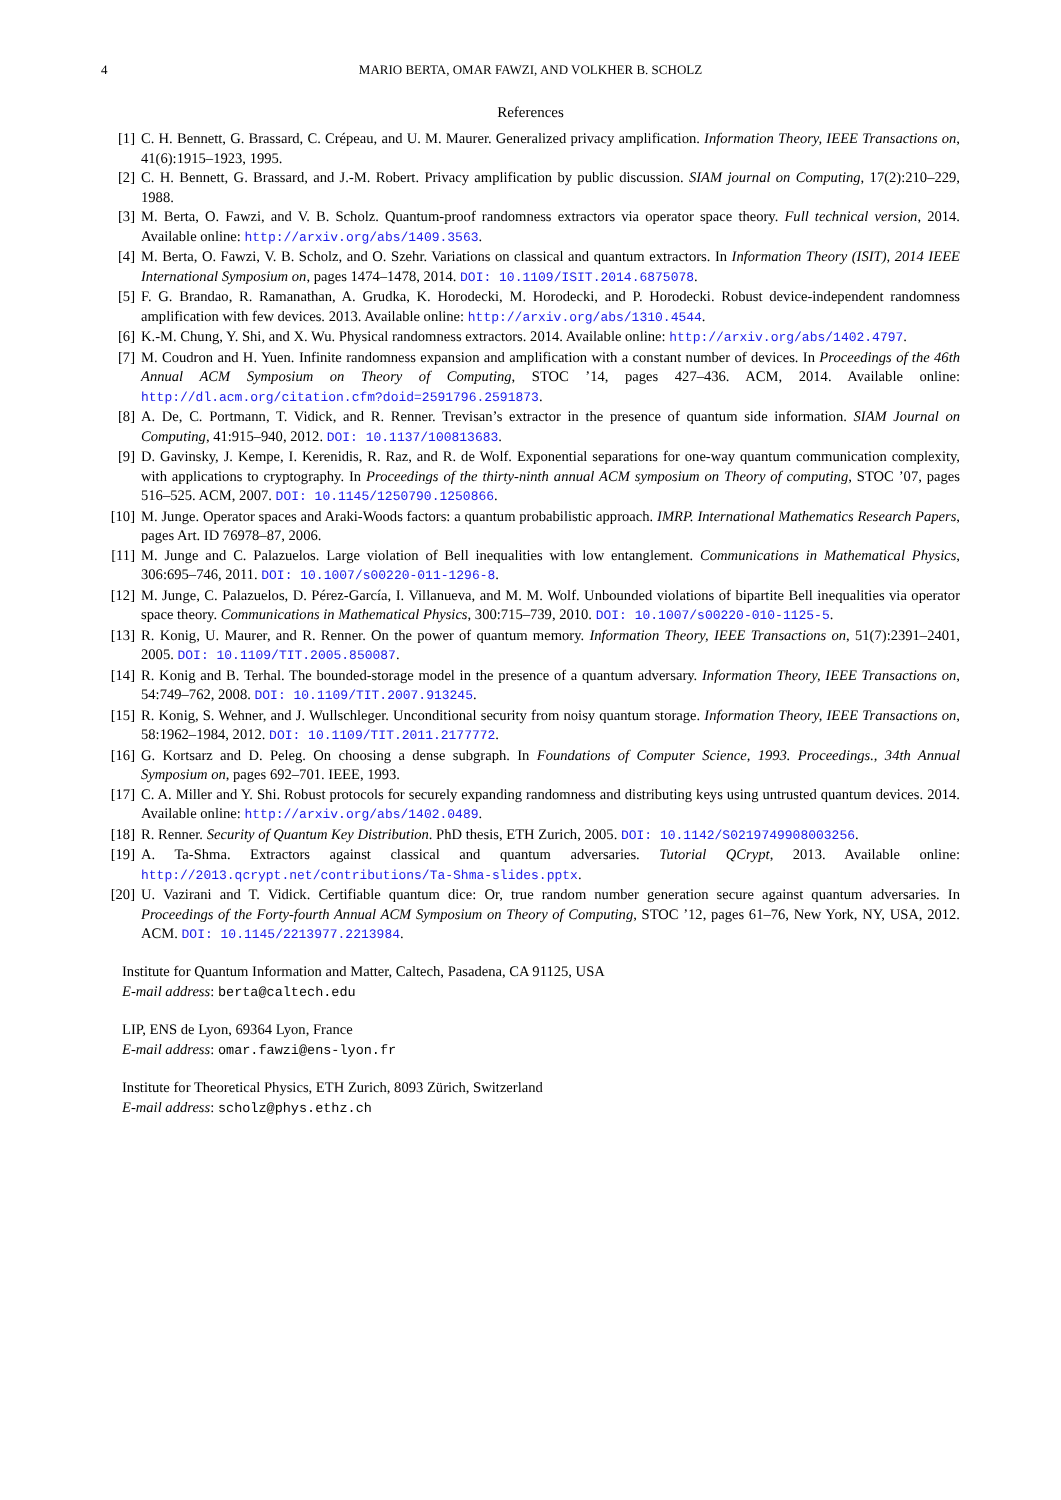4 MARIO BERTA, OMAR FAWZI, AND VOLKHER B. SCHOLZ
References
[1] C. H. Bennett, G. Brassard, C. Crépeau, and U. M. Maurer. Generalized privacy amplification. Information Theory, IEEE Transactions on, 41(6):1915–1923, 1995.
[2] C. H. Bennett, G. Brassard, and J.-M. Robert. Privacy amplification by public discussion. SIAM journal on Computing, 17(2):210–229, 1988.
[3] M. Berta, O. Fawzi, and V. B. Scholz. Quantum-proof randomness extractors via operator space theory. Full technical version, 2014. Available online: http://arxiv.org/abs/1409.3563.
[4] M. Berta, O. Fawzi, V. B. Scholz, and O. Szehr. Variations on classical and quantum extractors. In Information Theory (ISIT), 2014 IEEE International Symposium on, pages 1474–1478, 2014. DOI: 10.1109/ISIT.2014.6875078.
[5] F. G. Brandao, R. Ramanathan, A. Grudka, K. Horodecki, M. Horodecki, and P. Horodecki. Robust device-independent randomness amplification with few devices. 2013. Available online: http://arxiv.org/abs/1310.4544.
[6] K.-M. Chung, Y. Shi, and X. Wu. Physical randomness extractors. 2014. Available online: http://arxiv.org/abs/1402.4797.
[7] M. Coudron and H. Yuen. Infinite randomness expansion and amplification with a constant number of devices. In Proceedings of the 46th Annual ACM Symposium on Theory of Computing, STOC ’14, pages 427–436. ACM, 2014. Available online: http://dl.acm.org/citation.cfm?doid=2591796.2591873.
[8] A. De, C. Portmann, T. Vidick, and R. Renner. Trevisan’s extractor in the presence of quantum side information. SIAM Journal on Computing, 41:915–940, 2012. DOI: 10.1137/100813683.
[9] D. Gavinsky, J. Kempe, I. Kerenidis, R. Raz, and R. de Wolf. Exponential separations for one-way quantum communication complexity, with applications to cryptography. In Proceedings of the thirty-ninth annual ACM symposium on Theory of computing, STOC ’07, pages 516–525. ACM, 2007. DOI: 10.1145/1250790.1250866.
[10] M. Junge. Operator spaces and Araki-Woods factors: a quantum probabilistic approach. IMRP. International Mathematics Research Papers, pages Art. ID 76978–87, 2006.
[11] M. Junge and C. Palazuelos. Large violation of Bell inequalities with low entanglement. Communications in Mathematical Physics, 306:695–746, 2011. DOI: 10.1007/s00220-011-1296-8.
[12] M. Junge, C. Palazuelos, D. Pérez-García, I. Villanueva, and M. M. Wolf. Unbounded violations of bipartite Bell inequalities via operator space theory. Communications in Mathematical Physics, 300:715–739, 2010. DOI: 10.1007/s00220-010-1125-5.
[13] R. Konig, U. Maurer, and R. Renner. On the power of quantum memory. Information Theory, IEEE Transactions on, 51(7):2391–2401, 2005. DOI: 10.1109/TIT.2005.850087.
[14] R. Konig and B. Terhal. The bounded-storage model in the presence of a quantum adversary. Information Theory, IEEE Transactions on, 54:749–762, 2008. DOI: 10.1109/TIT.2007.913245.
[15] R. Konig, S. Wehner, and J. Wullschleger. Unconditional security from noisy quantum storage. Information Theory, IEEE Transactions on, 58:1962–1984, 2012. DOI: 10.1109/TIT.2011.2177772.
[16] G. Kortsarz and D. Peleg. On choosing a dense subgraph. In Foundations of Computer Science, 1993. Proceedings., 34th Annual Symposium on, pages 692–701. IEEE, 1993.
[17] C. A. Miller and Y. Shi. Robust protocols for securely expanding randomness and distributing keys using untrusted quantum devices. 2014. Available online: http://arxiv.org/abs/1402.0489.
[18] R. Renner. Security of Quantum Key Distribution. PhD thesis, ETH Zurich, 2005. DOI: 10.1142/S0219749908003256.
[19] A. Ta-Shma. Extractors against classical and quantum adversaries. Tutorial QCrypt, 2013. Available online: http://2013.qcrypt.net/contributions/Ta-Shma-slides.pptx.
[20] U. Vazirani and T. Vidick. Certifiable quantum dice: Or, true random number generation secure against quantum adversaries. In Proceedings of the Forty-fourth Annual ACM Symposium on Theory of Computing, STOC ’12, pages 61–76, New York, NY, USA, 2012. ACM. DOI: 10.1145/2213977.2213984.
Institute for Quantum Information and Matter, Caltech, Pasadena, CA 91125, USA
E-mail address: berta@caltech.edu
LIP, ENS de Lyon, 69364 Lyon, France
E-mail address: omar.fawzi@ens-lyon.fr
Institute for Theoretical Physics, ETH Zurich, 8093 Zürich, Switzerland
E-mail address: scholz@phys.ethz.ch